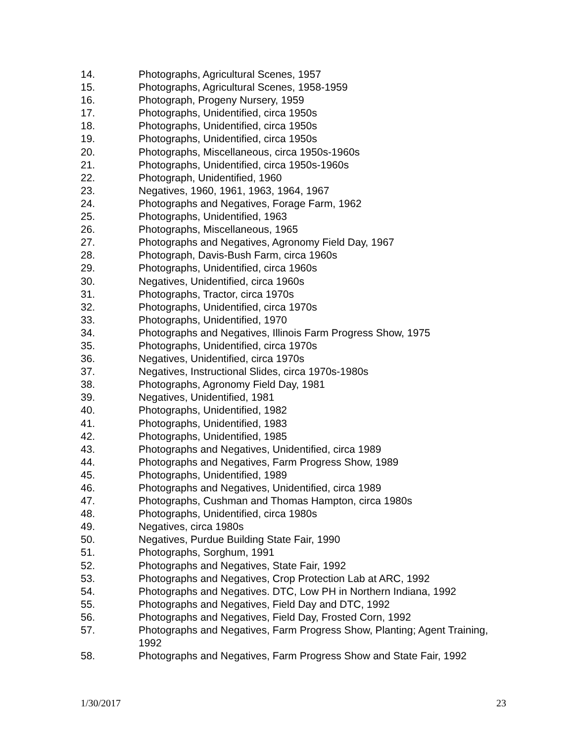14. Photographs, Agricultural Scenes, 1957
15. Photographs, Agricultural Scenes, 1958-1959
16. Photograph, Progeny Nursery, 1959
17. Photographs, Unidentified, circa 1950s
18. Photographs, Unidentified, circa 1950s
19. Photographs, Unidentified, circa 1950s
20. Photographs, Miscellaneous, circa 1950s-1960s
21. Photographs, Unidentified, circa 1950s-1960s
22. Photograph, Unidentified, 1960
23. Negatives, 1960, 1961, 1963, 1964, 1967
24. Photographs and Negatives, Forage Farm, 1962
25. Photographs, Unidentified, 1963
26. Photographs, Miscellaneous, 1965
27. Photographs and Negatives, Agronomy Field Day, 1967
28. Photograph, Davis-Bush Farm, circa 1960s
29. Photographs, Unidentified, circa 1960s
30. Negatives, Unidentified, circa 1960s
31. Photographs, Tractor, circa 1970s
32. Photographs, Unidentified, circa 1970s
33. Photographs, Unidentified, 1970
34. Photographs and Negatives, Illinois Farm Progress Show, 1975
35. Photographs, Unidentified, circa 1970s
36. Negatives, Unidentified, circa 1970s
37. Negatives, Instructional Slides, circa 1970s-1980s
38. Photographs, Agronomy Field Day, 1981
39. Negatives, Unidentified, 1981
40. Photographs, Unidentified, 1982
41. Photographs, Unidentified, 1983
42. Photographs, Unidentified, 1985
43. Photographs and Negatives, Unidentified, circa 1989
44. Photographs and Negatives, Farm Progress Show, 1989
45. Photographs, Unidentified, 1989
46. Photographs and Negatives, Unidentified, circa 1989
47. Photographs, Cushman and Thomas Hampton, circa 1980s
48. Photographs, Unidentified, circa 1980s
49. Negatives, circa 1980s
50. Negatives, Purdue Building State Fair, 1990
51. Photographs, Sorghum, 1991
52. Photographs and Negatives, State Fair, 1992
53. Photographs and Negatives, Crop Protection Lab at ARC, 1992
54. Photographs and Negatives. DTC, Low PH in Northern Indiana, 1992
55. Photographs and Negatives, Field Day and DTC, 1992
56. Photographs and Negatives, Field Day, Frosted Corn, 1992
57. Photographs and Negatives, Farm Progress Show, Planting; Agent Training, 1992
58. Photographs and Negatives, Farm Progress Show and State Fair, 1992
1/30/2017 23